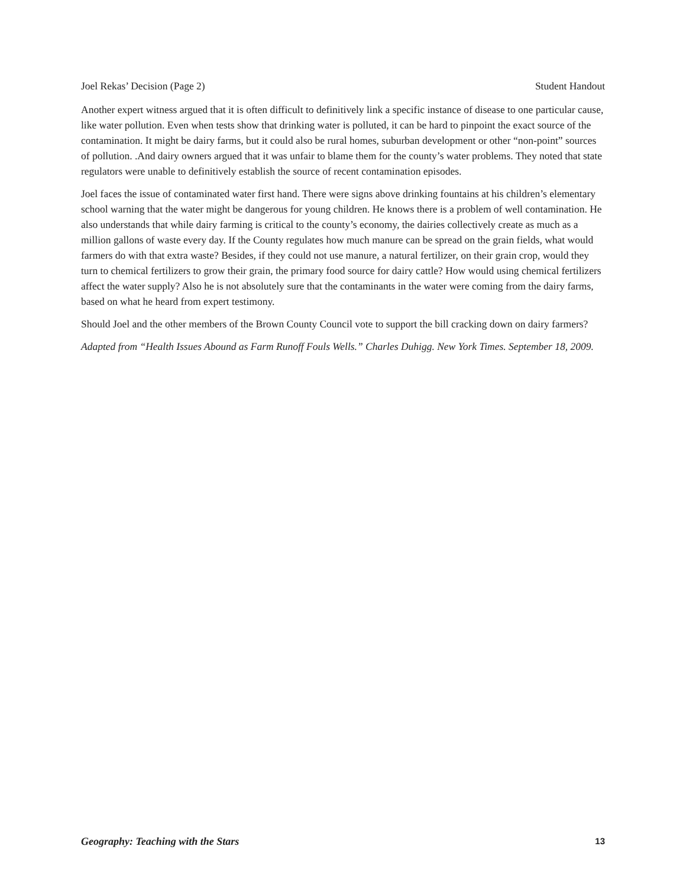Joel Rekas’ Decision (Page 2) Student Handout
Another expert witness argued that it is often difficult to definitively link a specific instance of disease to one particular cause, like water pollution. Even when tests show that drinking water is polluted, it can be hard to pinpoint the exact source of the contamination. It might be dairy farms, but it could also be rural homes, suburban development or other “non-point” sources of pollution. .And dairy owners argued that it was unfair to blame them for the county’s water problems. They noted that state regulators were unable to definitively establish the source of recent contamination episodes.
Joel faces the issue of contaminated water first hand. There were signs above drinking fountains at his children’s elementary school warning that the water might be dangerous for young children. He knows there is a problem of well contamination. He also understands that while dairy farming is critical to the county’s economy, the dairies collectively create as much as a million gallons of waste every day. If the County regulates how much manure can be spread on the grain fields, what would farmers do with that extra waste? Besides, if they could not use manure, a natural fertilizer, on their grain crop, would they turn to chemical fertilizers to grow their grain, the primary food source for dairy cattle? How would using chemical fertilizers affect the water supply? Also he is not absolutely sure that the contaminants in the water were coming from the dairy farms, based on what he heard from expert testimony.
Should Joel and the other members of the Brown County Council vote to support the bill cracking down on dairy farmers?
Adapted from “Health Issues Abound as Farm Runoff Fouls Wells.” Charles Duhigg. New York Times. September 18, 2009.
Geography: Teaching with the Stars 13